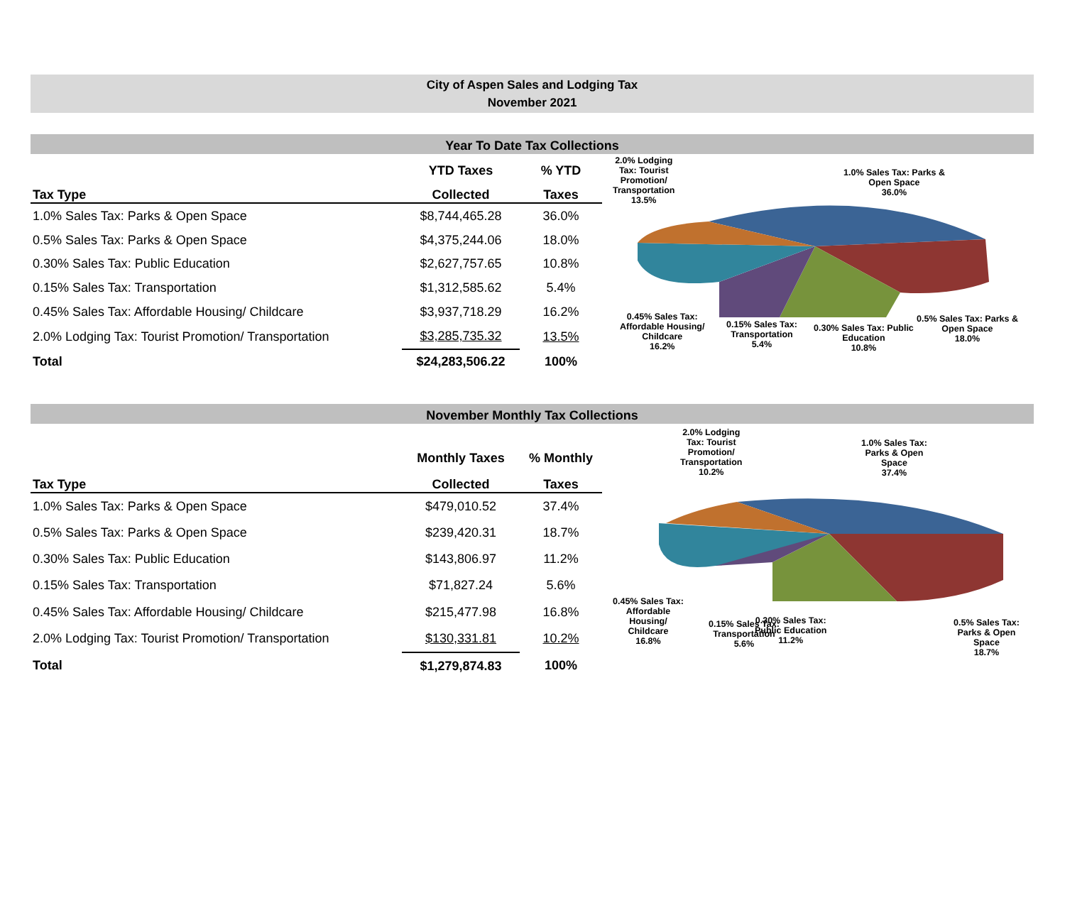City of Aspen Sales and Lodging Tax
November 2021
Year To Date Tax Collections
| | YTD Taxes | % YTD |
| --- | --- | --- |
| Tax Type | Collected | Taxes |
| 1.0% Sales Tax: Parks & Open Space | $8,744,465.28 | 36.0% |
| 0.5% Sales Tax: Parks & Open Space | $4,375,244.06 | 18.0% |
| 0.30% Sales Tax: Public Education | $2,627,757.65 | 10.8% |
| 0.15% Sales Tax: Transportation | $1,312,585.62 | 5.4% |
| 0.45% Sales Tax: Affordable Housing/ Childcare | $3,937,718.29 | 16.2% |
| 2.0% Lodging Tax: Tourist Promotion/ Transportation | $3,285,735.32 | 13.5% |
| Total | $24,283,506.22 | 100% |
2.0% Lodging
Tax: Tourist
Promotion/
Transportation
13.5%
1.0% Sales Tax: Parks &
Open Space
36.0%
0.45% Sales Tax:
Affordable Housing/
Childcare
16.2%
0.15% Sales Tax:
Transportation
5.4%
0.30% Sales Tax: Public
Education
10.8%
0.5% Sales Tax: Parks &
Open Space
18.0%
November Monthly Tax Collections
| | Monthly Taxes | % Monthly |
| --- | --- | --- |
| Tax Type | Collected | Taxes |
| 1.0% Sales Tax: Parks & Open Space | $479,010.52 | 37.4% |
| 0.5% Sales Tax: Parks & Open Space | $239,420.31 | 18.7% |
| 0.30% Sales Tax: Public Education | $143,806.97 | 11.2% |
| 0.15% Sales Tax: Transportation | $71,827.24 | 5.6% |
| 0.45% Sales Tax: Affordable Housing/ Childcare | $215,477.98 | 16.8% |
| 2.0% Lodging Tax: Tourist Promotion/ Transportation | $130,331.81 | 10.2% |
| Total | $1,279,874.83 | 100% |
2.0% Lodging
Tax: Tourist
Promotion/
Transportation
10.2%
1.0% Sales Tax:
Parks & Open
Space
37.4%
0.45% Sales Tax:
Affordable
Housing/
Childcare
16.8%
0.15% Sales Tax:
Transportation
5.6%
0.30% Sales Tax:
Public Education
11.2%
0.5% Sales Tax:
Parks & Open
Space
18.7%